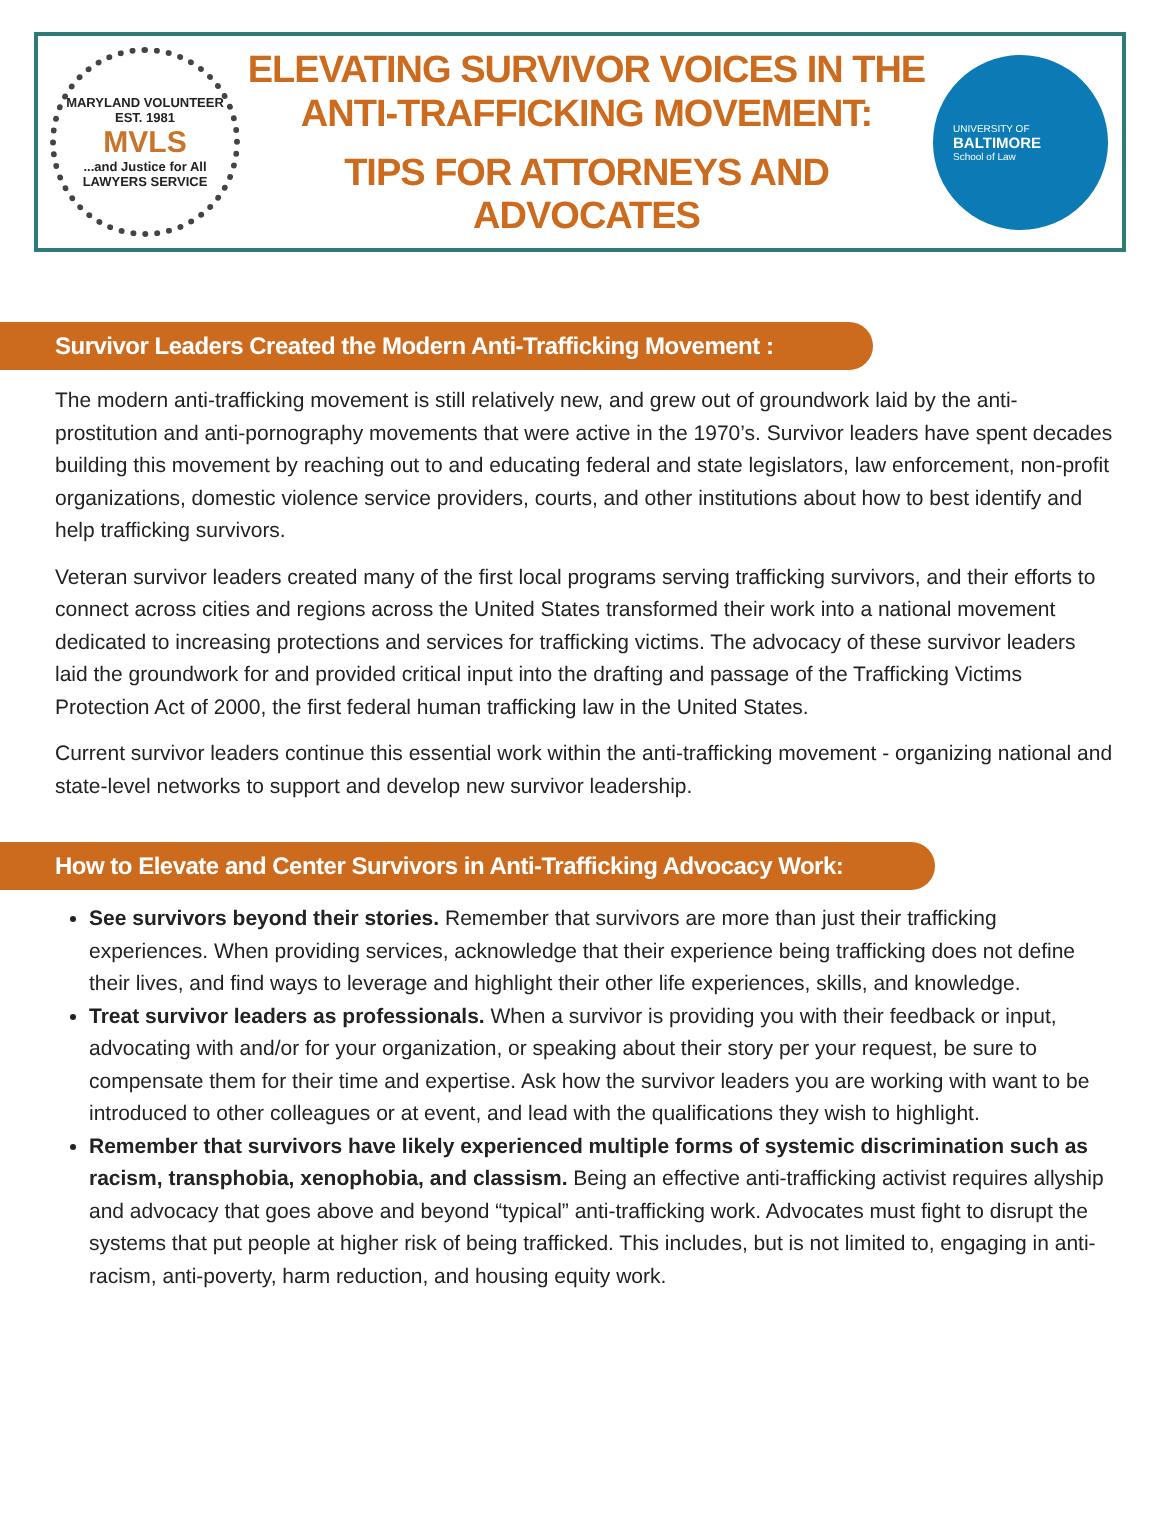MARYLAND VOLUNTEER
EST. 1981
MVLS...and Justice for All
LAWYERS SERVICE
ELEVATING SURVIVOR VOICES IN THE
ANTI-TRAFFICKING MOVEMENT:
TIPS FOR ATTORNEYS AND ADVOCATES
UNIVERSITY OF
BALTIMORE
School of Law
Survivor Leaders Created the Modern Anti-Trafficking Movement :
The modern anti-trafficking movement is still relatively new, and grew out of groundwork laid by the anti-prostitution and anti-pornography movements that were active in the 1970’s. Survivor leaders have spent decades building this movement by reaching out to and educating federal and state legislators, law enforcement, non-profit organizations, domestic violence service providers, courts, and other institutions about how to best identify and help trafficking survivors.
Veteran survivor leaders created many of the first local programs serving trafficking survivors, and their efforts to connect across cities and regions across the United States transformed their work into a national movement dedicated to increasing protections and services for trafficking victims. The advocacy of these survivor leaders laid the groundwork for and provided critical input into the drafting and passage of the Trafficking Victims Protection Act of 2000, the first federal human trafficking law in the United States.
Current survivor leaders continue this essential work within the anti-trafficking movement - organizing national and state-level networks to support and develop new survivor leadership.
How to Elevate and Center Survivors in Anti-Trafficking Advocacy Work:
See survivors beyond their stories. Remember that survivors are more than just their trafficking experiences. When providing services, acknowledge that their experience being trafficking does not define their lives, and find ways to leverage and highlight their other life experiences, skills, and knowledge.
Treat survivor leaders as professionals. When a survivor is providing you with their feedback or input, advocating with and/or for your organization, or speaking about their story per your request, be sure to compensate them for their time and expertise. Ask how the survivor leaders you are working with want to be introduced to other colleagues or at event, and lead with the qualifications they wish to highlight.
Remember that survivors have likely experienced multiple forms of systemic discrimination such as racism, transphobia, xenophobia, and classism. Being an effective anti-trafficking activist requires allyship and advocacy that goes above and beyond “typical” anti-trafficking work. Advocates must fight to disrupt the systems that put people at higher risk of being trafficked. This includes, but is not limited to, engaging in anti-racism, anti-poverty, harm reduction, and housing equity work.